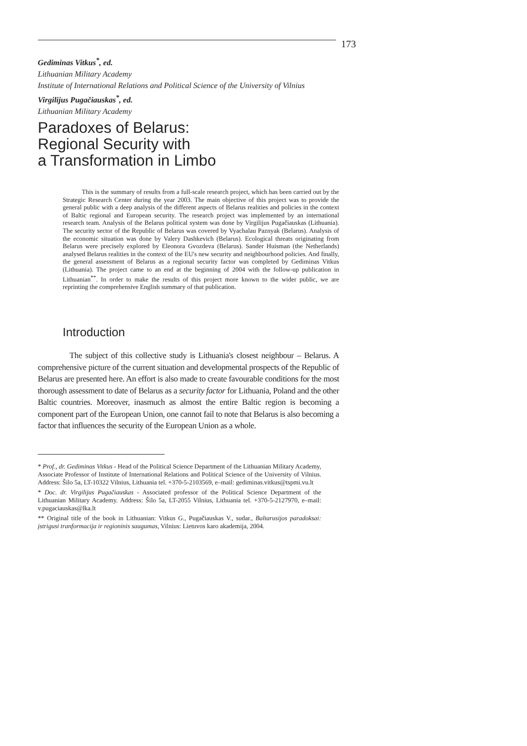173
Gediminas Vitkus<sup>*</sup>, ed.
Lithuanian Military Academy
Institute of International Relations and Political Science of the University of Vilnius
Virgilijus Pugačiauskas<sup>*</sup>, ed.
Lithuanian Military Academy
Paradoxes of Belarus:
Regional Security with
a Transformation in Limbo
This is the summary of results from a full-scale research project, which has been carried out by the Strategic Research Center during the year 2003. The main objective of this project was to provide the general public with a deep analysis of the different aspects of Belarus realities and policies in the context of Baltic regional and European security. The research project was implemented by an international research team. Analysis of the Belarus political system was done by Virgilijus Pugačiauskas (Lithuania). The security sector of the Republic of Belarus was covered by Vyachalau Paznyak (Belarus). Analysis of the economic situation was done by Valery Dashkevich (Belarus). Ecological threats originating from Belarus were precisely explored by Eleonora Gvozdeva (Belarus). Sander Huisman (the Netherlands) analysed Belarus realities in the context of the EU's new security and neighbourhood policies. And finally, the general assessment of Belarus as a regional security factor was completed by Gediminas Vitkus (Lithuania). The project came to an end at the beginning of 2004 with the follow-up publication in Lithuanian<sup>**</sup>. In order to make the results of this project more known to the wider public, we are reprinting the comprehensive English summary of that publication.
Introduction
The subject of this collective study is Lithuania's closest neighbour – Belarus. A comprehensive picture of the current situation and developmental prospects of the Republic of Belarus are presented here. An effort is also made to create favourable conditions for the most thorough assessment to date of Belarus as a security factor for Lithuania, Poland and the other Baltic countries. Moreover, inasmuch as almost the entire Baltic region is becoming a component part of the European Union, one cannot fail to note that Belarus is also becoming a factor that influences the security of the European Union as a whole.
* Prof., dr. Gediminas Vitkus - Head of the Political Science Department of the Lithuanian Military Academy, Associate Professor of Institute of International Relations and Political Science of the University of Vilnius. Address: Šilo 5a, LT-10322 Vilnius, Lithuania tel. +370-5-2103569, e–mail: gediminas.vitkus@tspmi.vu.lt
* Doc. dr. Virgilijus Pugačiauskas - Associated professor of the Political Science Department of the Lithuanian Military Academy. Address: Šilo 5a, LT-2055 Vilnius, Lithuania tel. +370-5-2127970, e–mail: v.pugaciauskas@lka.lt
** Original title of the book in Lithuanian: Vitkus G., Pugačiauskas V., sudar., Baltarusijos paradoksai: įstrigusi tranformacija ir regioninis saugumas, Vilnius: Lietuvos karo akademija, 2004.